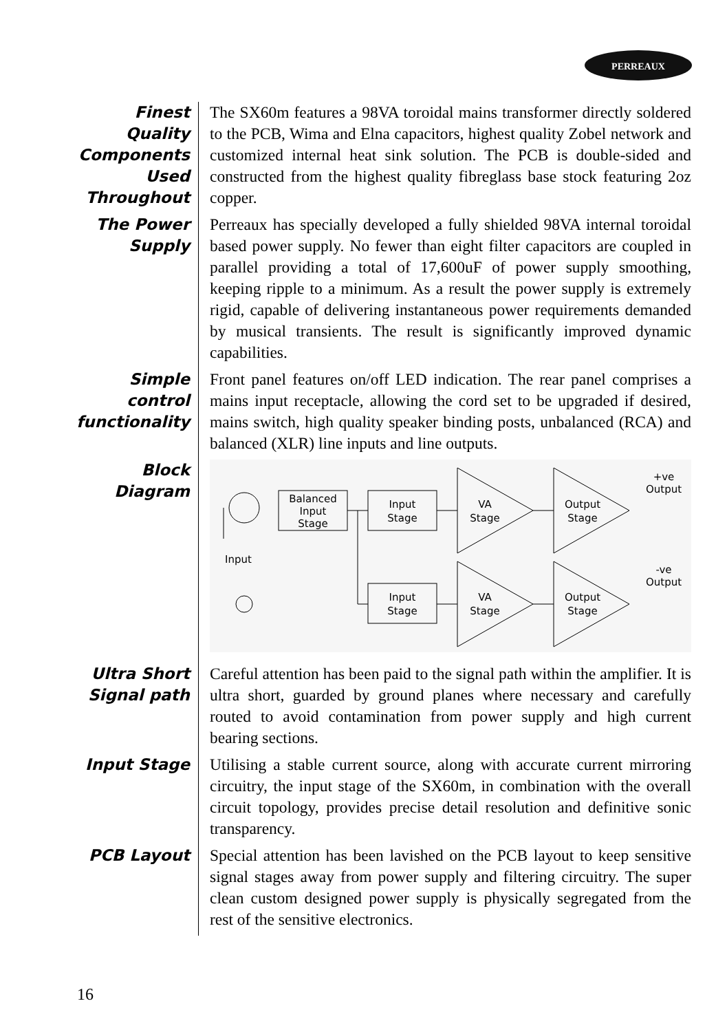PERREAUX
Finest Quality Components Used Throughout
The SX60m features a 98VA toroidal mains transformer directly soldered to the PCB, Wima and Elna capacitors, highest quality Zobel network and customized internal heat sink solution. The PCB is double-sided and constructed from the highest quality fibreglass base stock featuring 2oz copper.
The Power Supply
Perreaux has specially developed a fully shielded 98VA internal toroidal based power supply. No fewer than eight filter capacitors are coupled in parallel providing a total of 17,600uF of power supply smoothing, keeping ripple to a minimum. As a result the power supply is extremely rigid, capable of delivering instantaneous power requirements demanded by musical transients. The result is significantly improved dynamic capabilities.
Simple control functionality
Front panel features on/off LED indication. The rear panel comprises a mains input receptacle, allowing the cord set to be upgraded if desired, mains switch, high quality speaker binding posts, unbalanced (RCA) and balanced (XLR) line inputs and line outputs.
Block Diagram
Input
Balanced
Input
Stage
Input
Stage
Input
Stage
VA
Stage
VA
Stage
Output
Stage
Output
Stage
+ve
Output
-ve
Output
Ultra Short Signal path
Careful attention has been paid to the signal path within the amplifier. It is ultra short, guarded by ground planes where necessary and carefully routed to avoid contamination from power supply and high current bearing sections.
Input Stage Utilising a stable current source, along with accurate current mirroring circuitry, the input stage of the SX60m, in combination with the overall circuit topology, provides precise detail resolution and definitive sonic transparency.
PCB Layout Special attention has been lavished on the PCB layout to keep sensitive signal stages away from power supply and filtering circuitry. The super clean custom designed power supply is physically segregated from the rest of the sensitive electronics.
16